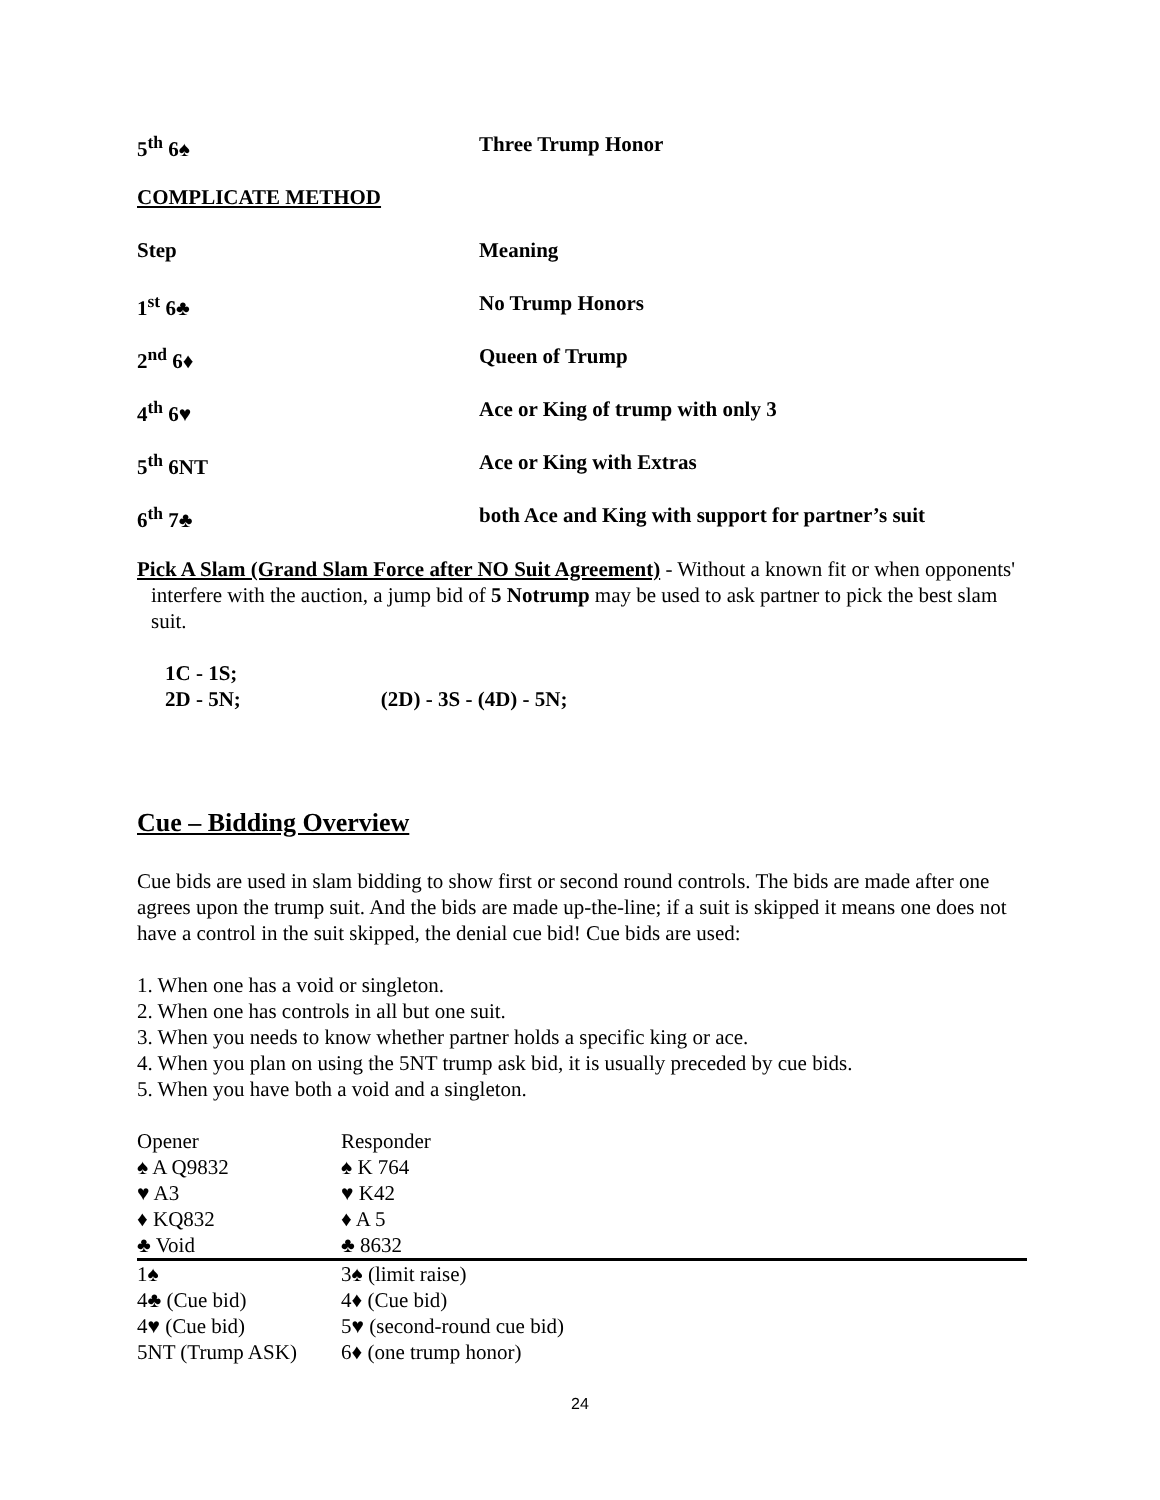5<sup>th</sup> 6♠ Three Trump Honor
COMPLICATE METHOD
Step Meaning
1<sup>st</sup> 6♣ No Trump Honors
2<sup>nd</sup> 6♦ Queen of Trump
4<sup>th</sup> 6♥ Ace or King of trump with only 3
5<sup>th</sup> 6NT Ace or King with Extras
6<sup>th</sup> 7♣ both Ace and King with support for partner’s suit
Pick A Slam (Grand Slam Force after NO Suit Agreement) - Without a known fit or when opponents' interfere with the auction, a jump bid of 5 Notrump may be used to ask partner to pick the best slam suit.
1C - 1S;
2D - 5N; (2D) - 3S - (4D) - 5N;
Cue – Bidding Overview
Cue bids are used in slam bidding to show first or second round controls. The bids are made after one agrees upon the trump suit. And the bids are made up-the-line; if a suit is skipped it means one does not have a control in the suit skipped, the denial cue bid! Cue bids are used:
1. When one has a void or singleton.
2. When one has controls in all but one suit.
3. When you needs to know whether partner holds a specific king or ace.
4. When you plan on using the 5NT trump ask bid, it is usually preceded by cue bids.
5. When you have both a void and a singleton.
| Opener | Responder |
| ♠ A Q9832 | ♠ K 764 |
| ♥ A3 | ♥ K42 |
| ♦ KQ832 | ♦ A 5 |
| ♣ Void | ♣ 8632 |
| 1♠ | 3♠ (limit raise) |
| 4♣ (Cue bid) | 4♦ (Cue bid) |
| 4♥ (Cue bid) | 5♥ (second-round cue bid) |
| 5NT (Trump ASK) | 6♦ (one trump honor) |
24